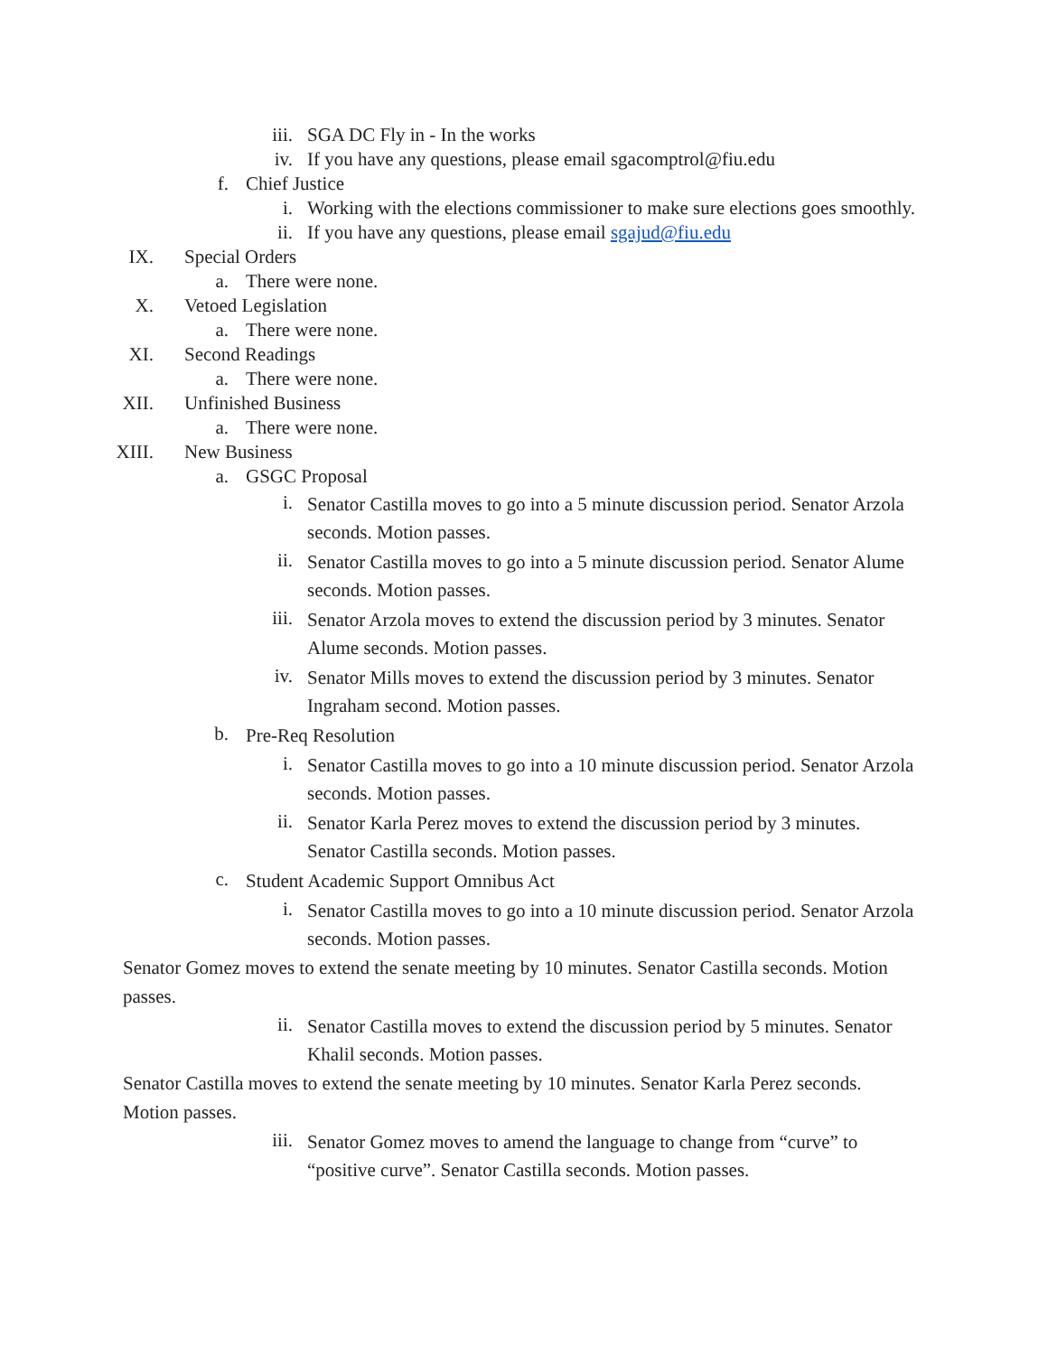iii. SGA DC Fly in - In the works
iv. If you have any questions, please email sgacomptrol@fiu.edu
f. Chief Justice
i. Working with the elections commissioner to make sure elections goes smoothly.
ii. If you have any questions, please email sgajud@fiu.edu
IX. Special Orders
a. There were none.
X. Vetoed Legislation
a. There were none.
XI. Second Readings
a. There were none.
XII. Unfinished Business
a. There were none.
XIII. New Business
a. GSGC Proposal
i.
Senator Castilla moves to go into a 5 minute discussion period. Senator Arzola seconds. Motion passes.
ii.
Senator Castilla moves to go into a 5 minute discussion period. Senator Alume seconds. Motion passes.
iii.
Senator Arzola moves to extend the discussion period by 3 minutes. Senator Alume seconds. Motion passes.
iv.
Senator Mills moves to extend the discussion period by 3 minutes. Senator Ingraham second. Motion passes.
b.
Pre-Req Resolution
i.
Senator Castilla moves to go into a 10 minute discussion period. Senator Arzola seconds. Motion passes.
ii.
Senator Karla Perez moves to extend the discussion period by 3 minutes. Senator Castilla seconds. Motion passes.
c.
Student Academic Support Omnibus Act
i.
Senator Castilla moves to go into a 10 minute discussion period. Senator Arzola seconds. Motion passes.
Senator Gomez moves to extend the senate meeting by 10 minutes. Senator Castilla seconds. Motion passes.
ii.
Senator Castilla moves to extend the discussion period by 5 minutes. Senator Khalil seconds. Motion passes.
Senator Castilla moves to extend the senate meeting by 10 minutes. Senator Karla Perez seconds. Motion passes.
iii.
Senator Gomez moves to amend the language to change from “curve” to “positive curve”. Senator Castilla seconds. Motion passes.